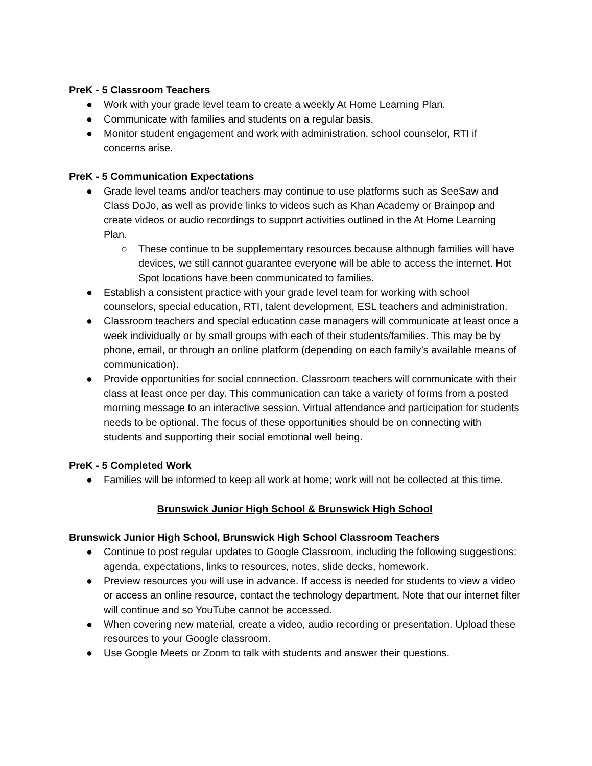PreK - 5 Classroom Teachers
● Work with your grade level team to create a weekly At Home Learning Plan.
● Communicate with families and students on a regular basis.
● Monitor student engagement and work with administration, school counselor, RTI if concerns arise.
PreK - 5 Communication Expectations
● Grade level teams and/or teachers may continue to use platforms such as SeeSaw and Class DoJo, as well as provide links to videos such as Khan Academy or Brainpop and create videos or audio recordings to support activities outlined in the At Home Learning Plan.
○ These continue to be supplementary resources because although families will have devices, we still cannot guarantee everyone will be able to access the internet. Hot Spot locations have been communicated to families.
● Establish a consistent practice with your grade level team for working with school counselors, special education, RTI, talent development, ESL teachers and administration.
● Classroom teachers and special education case managers will communicate at least once a week individually or by small groups with each of their students/families. This may be by phone, email, or through an online platform (depending on each family’s available means of communication).
● Provide opportunities for social connection. Classroom teachers will communicate with their class at least once per day. This communication can take a variety of forms from a posted morning message to an interactive session. Virtual attendance and participation for students needs to be optional. The focus of these opportunities should be on connecting with students and supporting their social emotional well being.
PreK - 5 Completed Work
● Families will be informed to keep all work at home; work will not be collected at this time.
Brunswick Junior High School & Brunswick High School
Brunswick Junior High School, Brunswick High School Classroom Teachers
● Continue to post regular updates to Google Classroom, including the following suggestions: agenda, expectations, links to resources, notes, slide decks, homework.
● Preview resources you will use in advance. If access is needed for students to view a video or access an online resource, contact the technology department. Note that our internet filter will continue and so YouTube cannot be accessed.
● When covering new material, create a video, audio recording or presentation. Upload these resources to your Google classroom.
● Use Google Meets or Zoom to talk with students and answer their questions.